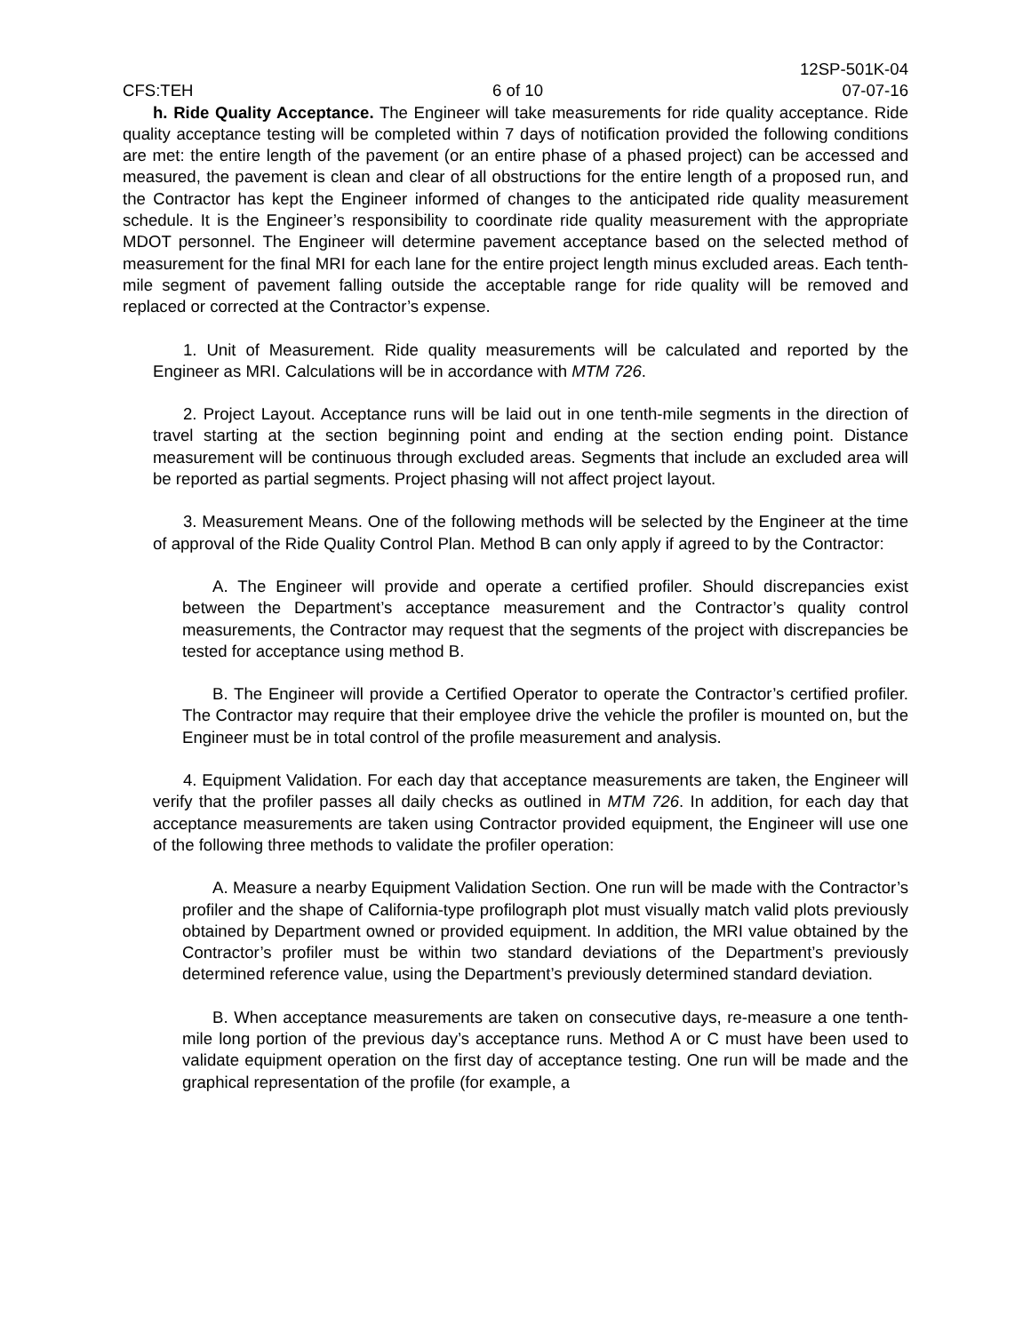12SP-501K-04
CFS:TEH 6 of 10 07-07-16
h. Ride Quality Acceptance. The Engineer will take measurements for ride quality acceptance. Ride quality acceptance testing will be completed within 7 days of notification provided the following conditions are met: the entire length of the pavement (or an entire phase of a phased project) can be accessed and measured, the pavement is clean and clear of all obstructions for the entire length of a proposed run, and the Contractor has kept the Engineer informed of changes to the anticipated ride quality measurement schedule. It is the Engineer’s responsibility to coordinate ride quality measurement with the appropriate MDOT personnel. The Engineer will determine pavement acceptance based on the selected method of measurement for the final MRI for each lane for the entire project length minus excluded areas. Each tenth-mile segment of pavement falling outside the acceptable range for ride quality will be removed and replaced or corrected at the Contractor’s expense.
1. Unit of Measurement. Ride quality measurements will be calculated and reported by the Engineer as MRI. Calculations will be in accordance with MTM 726.
2. Project Layout. Acceptance runs will be laid out in one tenth-mile segments in the direction of travel starting at the section beginning point and ending at the section ending point. Distance measurement will be continuous through excluded areas. Segments that include an excluded area will be reported as partial segments. Project phasing will not affect project layout.
3. Measurement Means. One of the following methods will be selected by the Engineer at the time of approval of the Ride Quality Control Plan. Method B can only apply if agreed to by the Contractor:
A. The Engineer will provide and operate a certified profiler. Should discrepancies exist between the Department’s acceptance measurement and the Contractor’s quality control measurements, the Contractor may request that the segments of the project with discrepancies be tested for acceptance using method B.
B. The Engineer will provide a Certified Operator to operate the Contractor’s certified profiler. The Contractor may require that their employee drive the vehicle the profiler is mounted on, but the Engineer must be in total control of the profile measurement and analysis.
4. Equipment Validation. For each day that acceptance measurements are taken, the Engineer will verify that the profiler passes all daily checks as outlined in MTM 726. In addition, for each day that acceptance measurements are taken using Contractor provided equipment, the Engineer will use one of the following three methods to validate the profiler operation:
A. Measure a nearby Equipment Validation Section. One run will be made with the Contractor’s profiler and the shape of California-type profilograph plot must visually match valid plots previously obtained by Department owned or provided equipment. In addition, the MRI value obtained by the Contractor’s profiler must be within two standard deviations of the Department’s previously determined reference value, using the Department’s previously determined standard deviation.
B. When acceptance measurements are taken on consecutive days, re-measure a one tenth-mile long portion of the previous day’s acceptance runs. Method A or C must have been used to validate equipment operation on the first day of acceptance testing. One run will be made and the graphical representation of the profile (for example, a